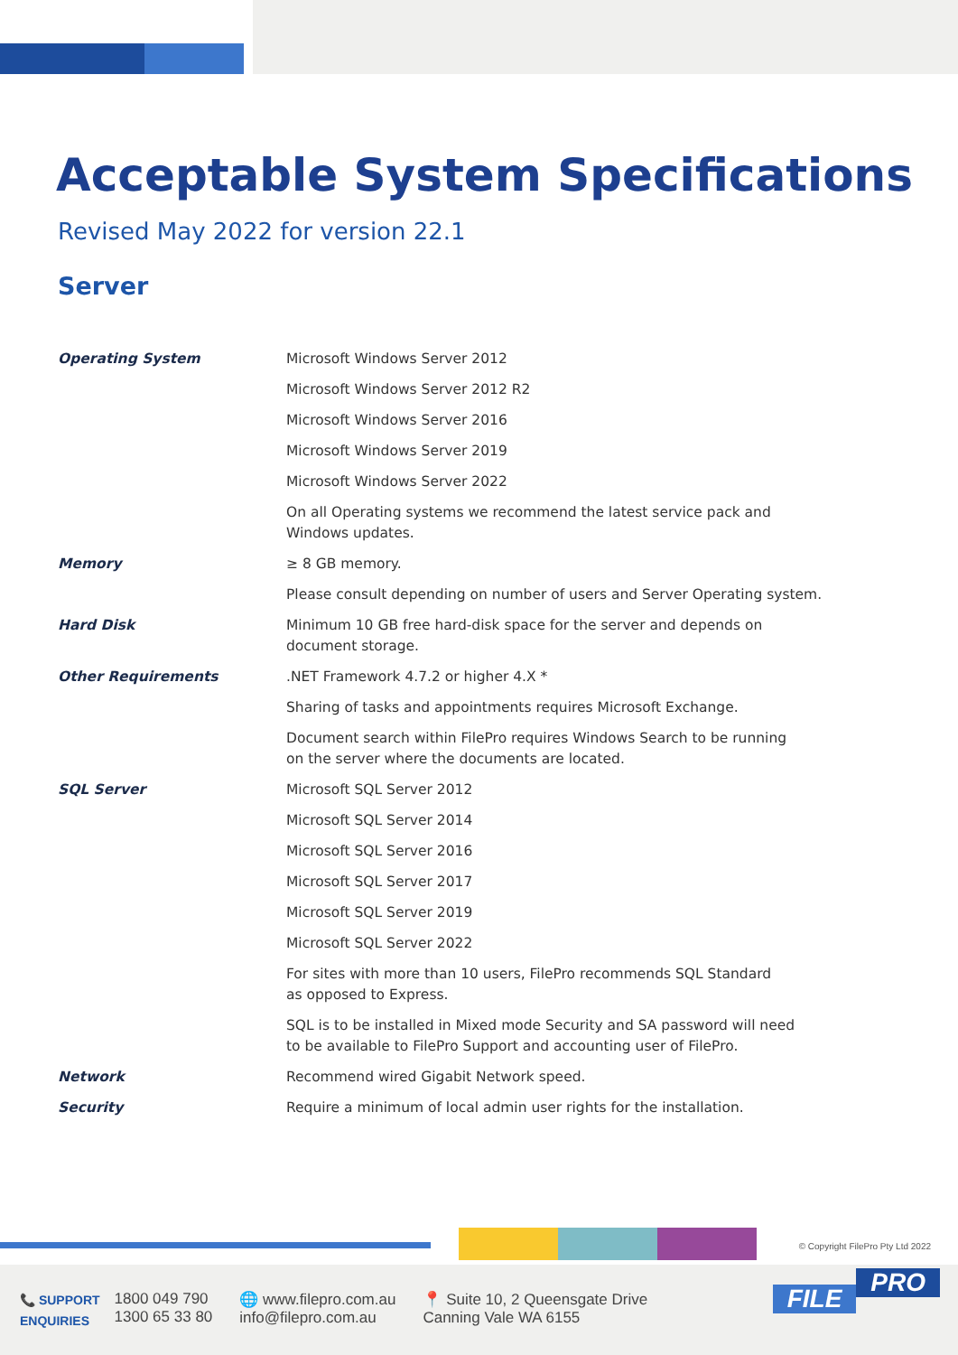Acceptable System Specifications
Revised May 2022 for version 22.1
Server
| Operating System | Microsoft Windows Server 2012 |
| | Microsoft Windows Server 2012 R2 |
| | Microsoft Windows Server 2016 |
| | Microsoft Windows Server 2019 |
| | Microsoft Windows Server 2022 |
| | On all Operating systems we recommend the latest service pack and Windows updates. |
| Memory | ≥ 8 GB memory. |
| | Please consult depending on number of users and Server Operating system. |
| Hard Disk | Minimum 10 GB free hard-disk space for the server and depends on document storage. |
| Other Requirements | .NET Framework 4.7.2 or higher 4.X * |
| | Sharing of tasks and appointments requires Microsoft Exchange. |
| | Document search within FilePro requires Windows Search to be running on the server where the documents are located. |
| SQL Server | Microsoft SQL Server 2012 |
| | Microsoft SQL Server 2014 |
| | Microsoft SQL Server 2016 |
| | Microsoft SQL Server 2017 |
| | Microsoft SQL Server 2019 |
| | Microsoft SQL Server 2022 |
| | For sites with more than 10 users, FilePro recommends SQL Standard as opposed to Express. |
| | SQL is to be installed in Mixed mode Security and SA password will need to be available to FilePro Support and accounting user of FilePro. |
| Network | Recommend wired Gigabit Network speed. |
| Security | Require a minimum of local admin user rights for the installation. |
© Copyright FilePro Pty Ltd 2022
📞 SUPPORT
ENQUIRIES
1800 049 790
1300 65 33 80
🌐 www.filepro.com.au
info@filepro.com.au
📍 Suite 10, 2 Queensgate Drive
Canning Vale WA 6155
FILE PRO